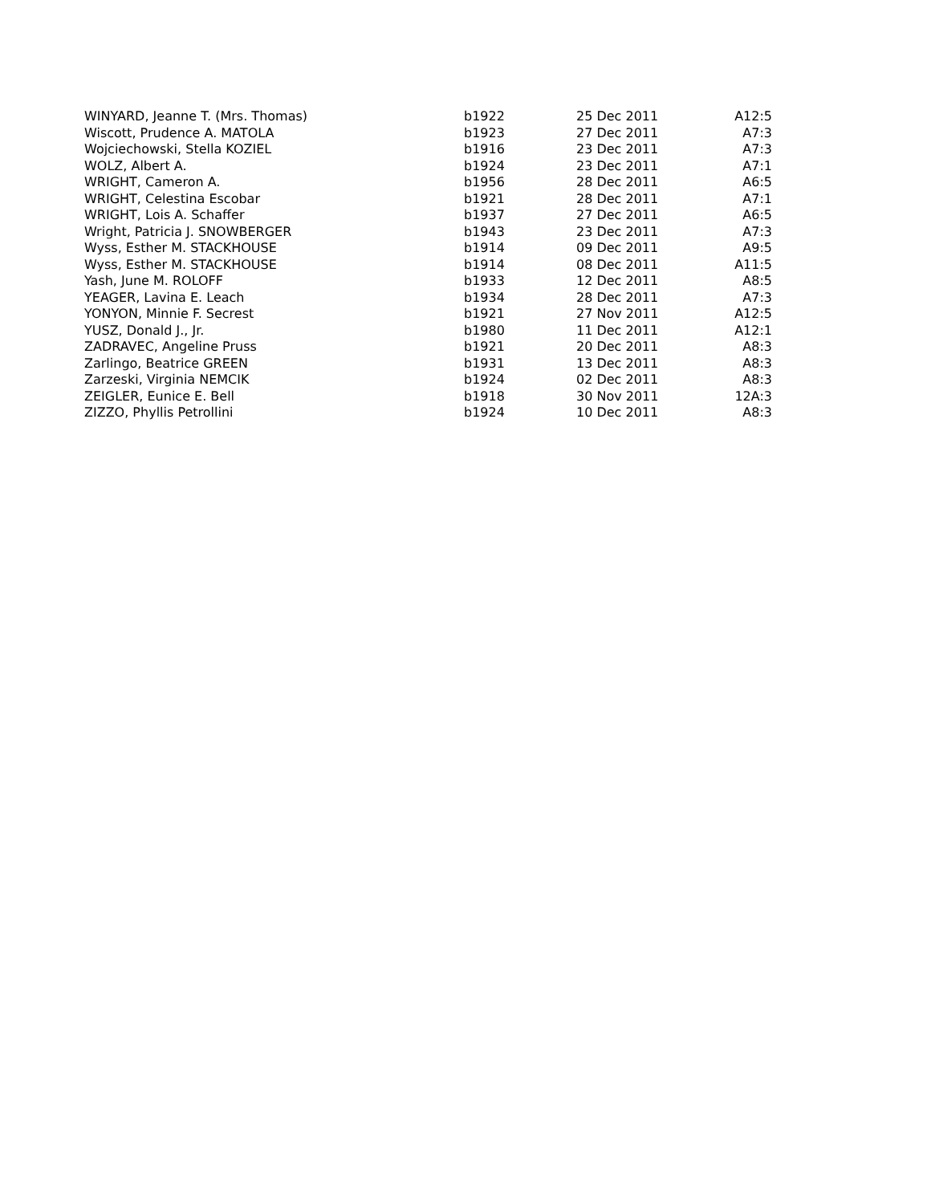| WINYARD, Jeanne T. (Mrs. Thomas) | b1922 | 25 Dec 2011 | A12:5 |
| Wiscott, Prudence A. MATOLA | b1923 | 27 Dec 2011 | A7:3 |
| Wojciechowski, Stella KOZIEL | b1916 | 23 Dec 2011 | A7:3 |
| WOLZ, Albert A. | b1924 | 23 Dec 2011 | A7:1 |
| WRIGHT, Cameron A. | b1956 | 28 Dec 2011 | A6:5 |
| WRIGHT, Celestina Escobar | b1921 | 28 Dec 2011 | A7:1 |
| WRIGHT, Lois A. Schaffer | b1937 | 27 Dec 2011 | A6:5 |
| Wright, Patricia J. SNOWBERGER | b1943 | 23 Dec 2011 | A7:3 |
| Wyss, Esther M. STACKHOUSE | b1914 | 09 Dec 2011 | A9:5 |
| Wyss, Esther M. STACKHOUSE | b1914 | 08 Dec 2011 | A11:5 |
| Yash, June M. ROLOFF | b1933 | 12 Dec 2011 | A8:5 |
| YEAGER, Lavina E. Leach | b1934 | 28 Dec 2011 | A7:3 |
| YONYON, Minnie F. Secrest | b1921 | 27 Nov 2011 | A12:5 |
| YUSZ, Donald J., Jr. | b1980 | 11 Dec 2011 | A12:1 |
| ZADRAVEC, Angeline Pruss | b1921 | 20 Dec 2011 | A8:3 |
| Zarlingo, Beatrice GREEN | b1931 | 13 Dec 2011 | A8:3 |
| Zarzeski, Virginia NEMCIK | b1924 | 02 Dec 2011 | A8:3 |
| ZEIGLER, Eunice E. Bell | b1918 | 30 Nov 2011 | 12A:3 |
| ZIZZO, Phyllis Petrollini | b1924 | 10 Dec 2011 | A8:3 |